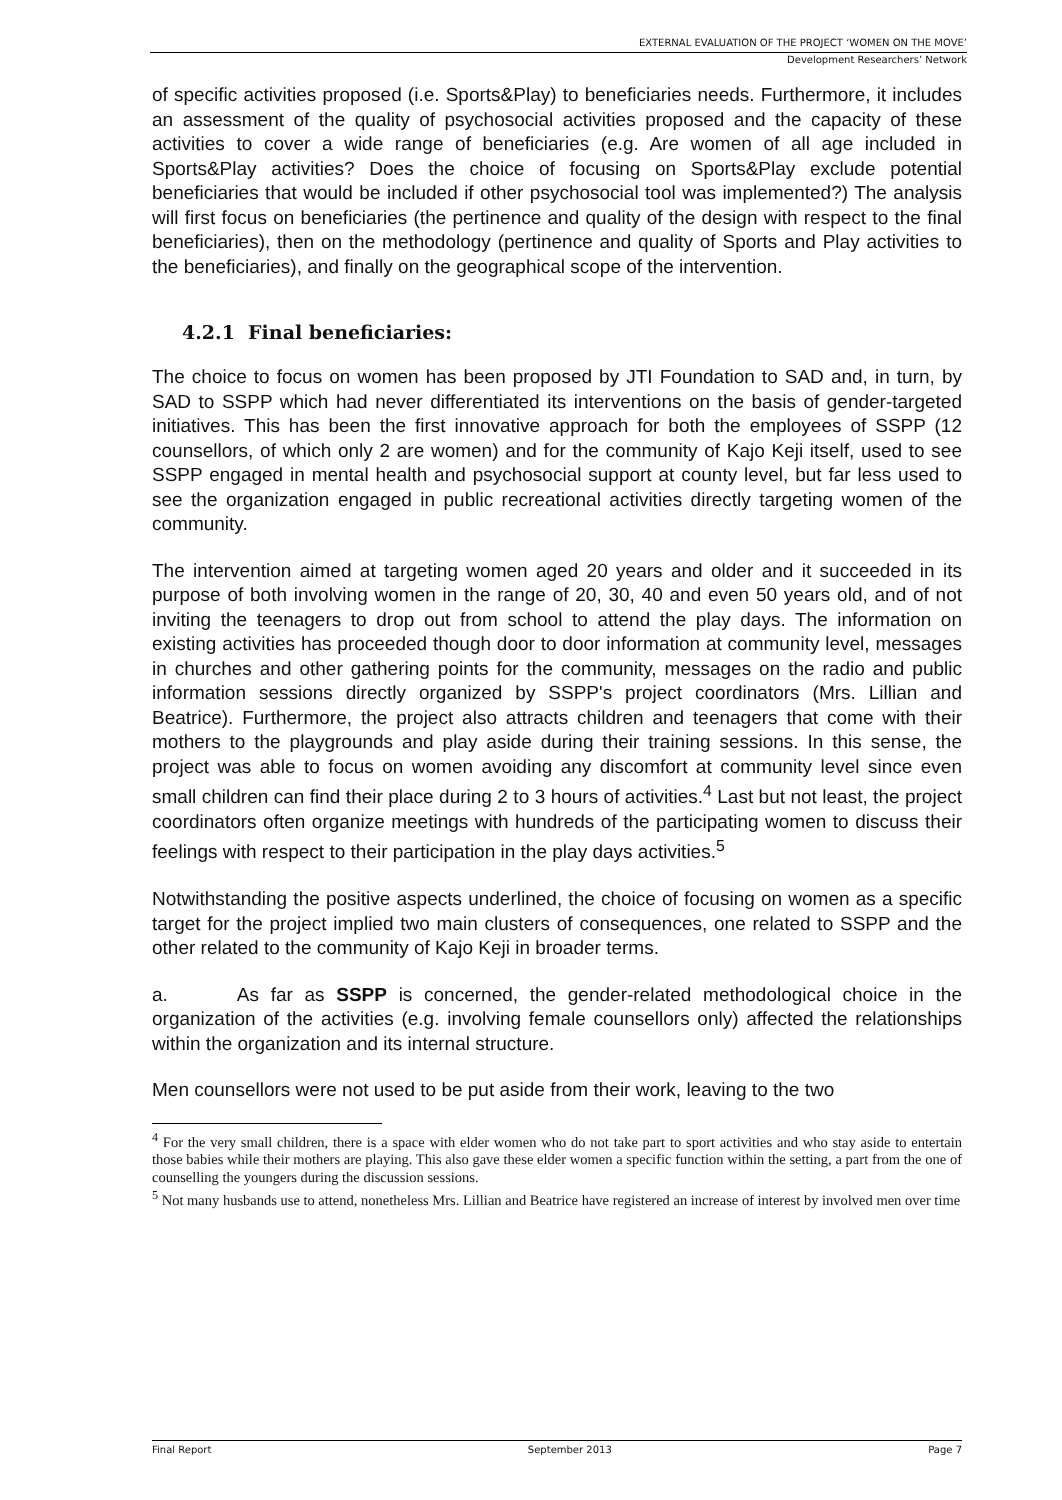EXTERNAL EVALUATION OF THE PROJECT ‘WOMEN ON THE MOVE’
Development Researchers’ Network
of specific activities proposed (i.e. Sports&Play) to beneficiaries needs. Furthermore, it includes an assessment of the quality of psychosocial activities proposed and the capacity of these activities to cover a wide range of beneficiaries (e.g. Are women of all age included in Sports&Play activities? Does the choice of focusing on Sports&Play exclude potential beneficiaries that would be included if other psychosocial tool was implemented?) The analysis will first focus on beneficiaries (the pertinence and quality of the design with respect to the final beneficiaries), then on the methodology (pertinence and quality of Sports and Play activities to the beneficiaries), and finally on the geographical scope of the intervention.
4.2.1 Final beneficiaries:
The choice to focus on women has been proposed by JTI Foundation to SAD and, in turn, by SAD to SSPP which had never differentiated its interventions on the basis of gender-targeted initiatives. This has been the first innovative approach for both the employees of SSPP (12 counsellors, of which only 2 are women) and for the community of Kajo Keji itself, used to see SSPP engaged in mental health and psychosocial support at county level, but far less used to see the organization engaged in public recreational activities directly targeting women of the community.
The intervention aimed at targeting women aged 20 years and older and it succeeded in its purpose of both involving women in the range of 20, 30, 40 and even 50 years old, and of not inviting the teenagers to drop out from school to attend the play days. The information on existing activities has proceeded though door to door information at community level, messages in churches and other gathering points for the community, messages on the radio and public information sessions directly organized by SSPP's project coordinators (Mrs. Lillian and Beatrice). Furthermore, the project also attracts children and teenagers that come with their mothers to the playgrounds and play aside during their training sessions. In this sense, the project was able to focus on women avoiding any discomfort at community level since even small children can find their place during 2 to 3 hours of activities.<sup>4</sup> Last but not least, the project coordinators often organize meetings with hundreds of the participating women to discuss their feelings with respect to their participation in the play days activities.<sup>5</sup>
Notwithstanding the positive aspects underlined, the choice of focusing on women as a specific target for the project implied two main clusters of consequences, one related to SSPP and the other related to the community of Kajo Keji in broader terms.
a. As far as SSPP is concerned, the gender-related methodological choice in the organization of the activities (e.g. involving female counsellors only) affected the relationships within the organization and its internal structure.
Men counsellors were not used to be put aside from their work, leaving to the two
<sup>4</sup> For the very small children, there is a space with elder women who do not take part to sport activities and who stay aside to entertain those babies while their mothers are playing. This also gave these elder women a specific function within the setting, a part from the one of counselling the youngers during the discussion sessions.
<sup>5</sup> Not many husbands use to attend, nonetheless Mrs. Lillian and Beatrice have registered an increase of interest by involved men over time
Final Report September 2013 Page 7